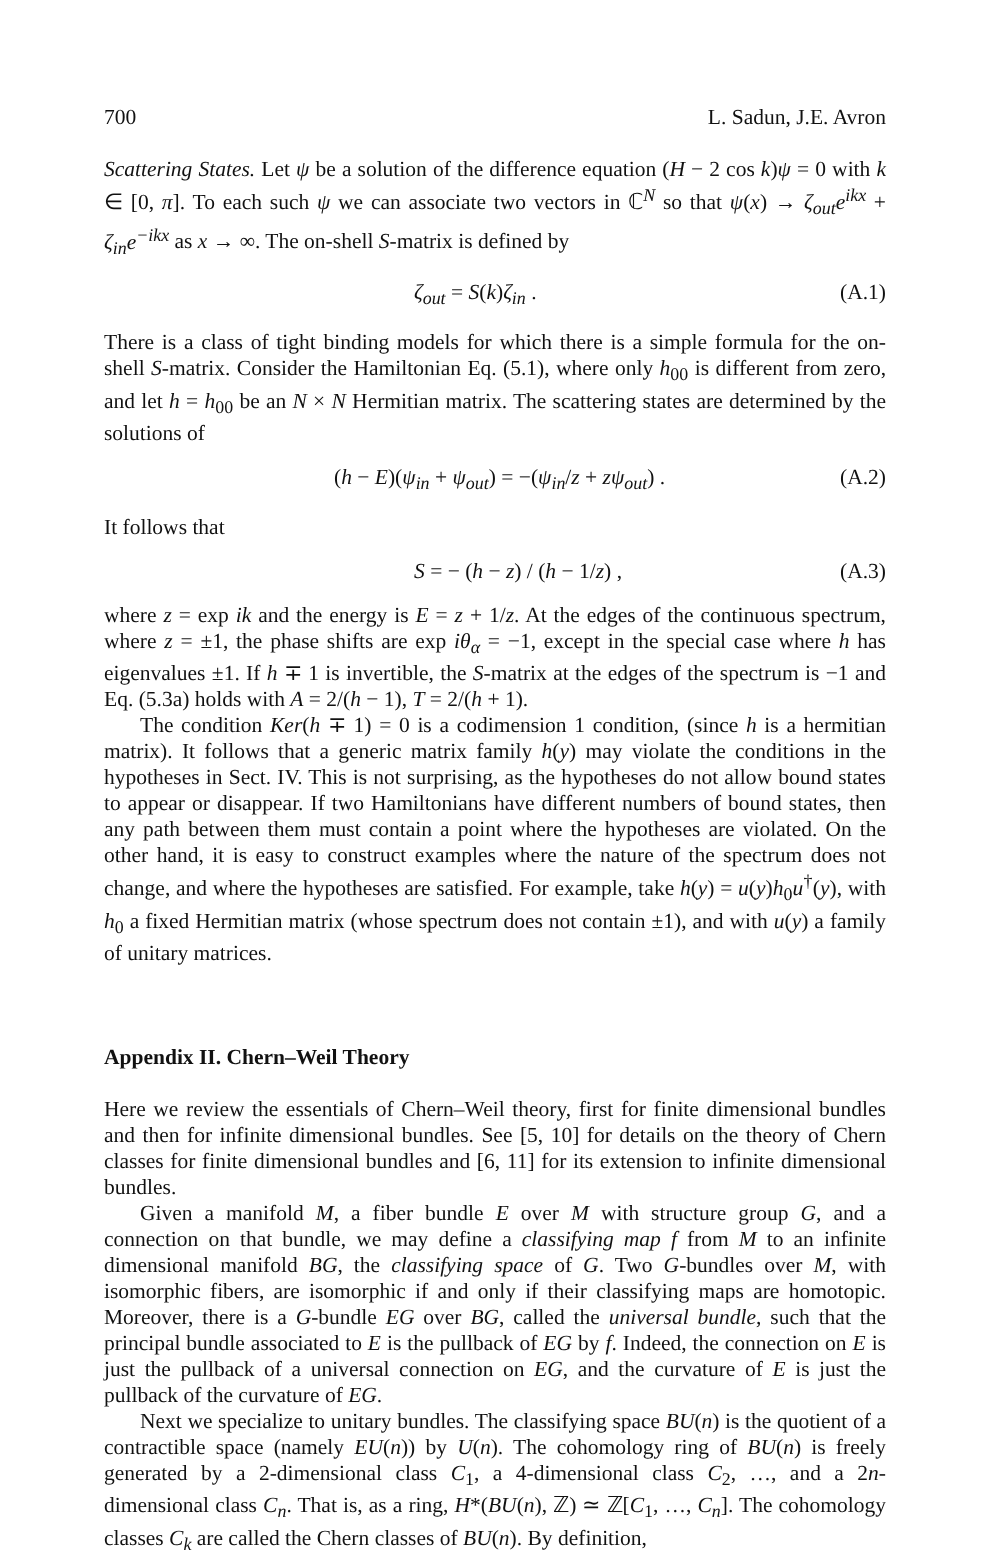700 L. Sadun, J.E. Avron
Scattering States. Let ψ be a solution of the difference equation (H − 2 cos k)ψ = 0 with k ∈ [0, π]. To each such ψ we can associate two vectors in ℂ<sup>N</sup> so that ψ(x) → ζ<sub>out</sub>e<sup>ikx</sup> + ζ<sub>in</sub>e<sup>−ikx</sup> as x → ∞. The on-shell S-matrix is defined by
ζ<sub>out</sub> = S(k)ζ<sub>in</sub> . (A.1)
There is a class of tight binding models for which there is a simple formula for the on-shell S-matrix. Consider the Hamiltonian Eq. (5.1), where only h<sub>00</sub> is different from zero, and let h = h<sub>00</sub> be an N × N Hermitian matrix. The scattering states are determined by the solutions of
(h − E)(ψ<sub>in</sub> + ψ<sub>out</sub>) = −(ψ<sub>in</sub>/z + zψ<sub>out</sub>) . (A.2)
It follows that
S = − (h − z) / (h − 1/z) , (A.3)
where z = exp ik and the energy is E = z + 1/z. At the edges of the continuous spectrum, where z = ±1, the phase shifts are exp iθ<sub>α</sub> = −1, except in the special case where h has eigenvalues ±1. If h ∓ 1 is invertible, the S-matrix at the edges of the spectrum is −1 and Eq. (5.3a) holds with A = 2/(h − 1), T = 2/(h + 1).
The condition Ker(h ∓ 1) = 0 is a codimension 1 condition, (since h is a hermitian matrix). It follows that a generic matrix family h(y) may violate the conditions in the hypotheses in Sect. IV. This is not surprising, as the hypotheses do not allow bound states to appear or disappear. If two Hamiltonians have different numbers of bound states, then any path between them must contain a point where the hypotheses are violated. On the other hand, it is easy to construct examples where the nature of the spectrum does not change, and where the hypotheses are satisfied. For example, take h(y) = u(y)h<sub>0</sub>u<sup>†</sup>(y), with h<sub>0</sub> a fixed Hermitian matrix (whose spectrum does not contain ±1), and with u(y) a family of unitary matrices.
Appendix II. Chern–Weil Theory
Here we review the essentials of Chern–Weil theory, first for finite dimensional bundles and then for infinite dimensional bundles. See [5, 10] for details on the theory of Chern classes for finite dimensional bundles and [6, 11] for its extension to infinite dimensional bundles.
Given a manifold M, a fiber bundle E over M with structure group G, and a connection on that bundle, we may define a classifying map f from M to an infinite dimensional manifold BG, the classifying space of G. Two G-bundles over M, with isomorphic fibers, are isomorphic if and only if their classifying maps are homotopic. Moreover, there is a G-bundle EG over BG, called the universal bundle, such that the principal bundle associated to E is the pullback of EG by f. Indeed, the connection on E is just the pullback of a universal connection on EG, and the curvature of E is just the pullback of the curvature of EG.
Next we specialize to unitary bundles. The classifying space BU(n) is the quotient of a contractible space (namely EU(n)) by U(n). The cohomology ring of BU(n) is freely generated by a 2-dimensional class C<sub>1</sub>, a 4-dimensional class C<sub>2</sub>, …, and a 2n-dimensional class C<sub>n</sub>. That is, as a ring, H*(BU(n), ℤ) ≃ ℤ[C<sub>1</sub>, …, C<sub>n</sub>]. The cohomology classes C<sub>k</sub> are called the Chern classes of BU(n). By definition,